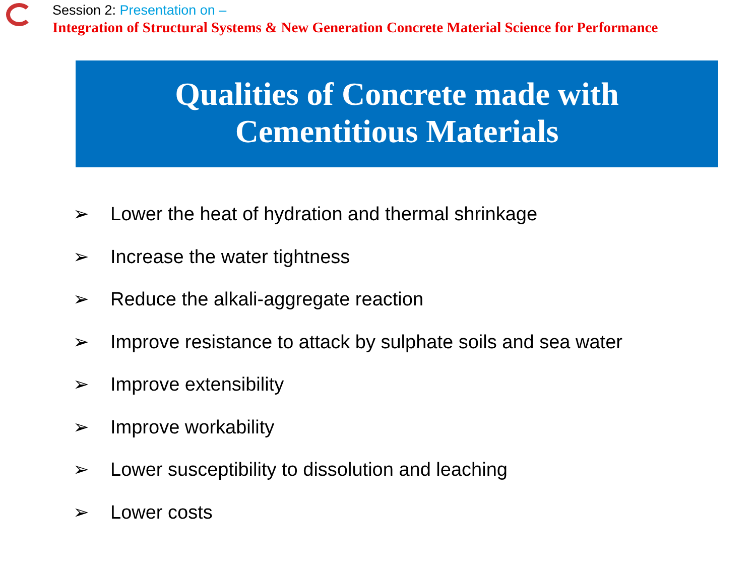Session 2: Presentation on –
Integration of Structural Systems & New Generation Concrete Material Science for Performance
Qualities of Concrete made with
Cementitious Materials
➢ Lower the heat of hydration and thermal shrinkage
➢ Increase the water tightness
➢ Reduce the alkali-aggregate reaction
➢ Improve resistance to attack by sulphate soils and sea water
➢ Improve extensibility
➢ Improve workability
➢ Lower susceptibility to dissolution and leaching
➢ Lower costs